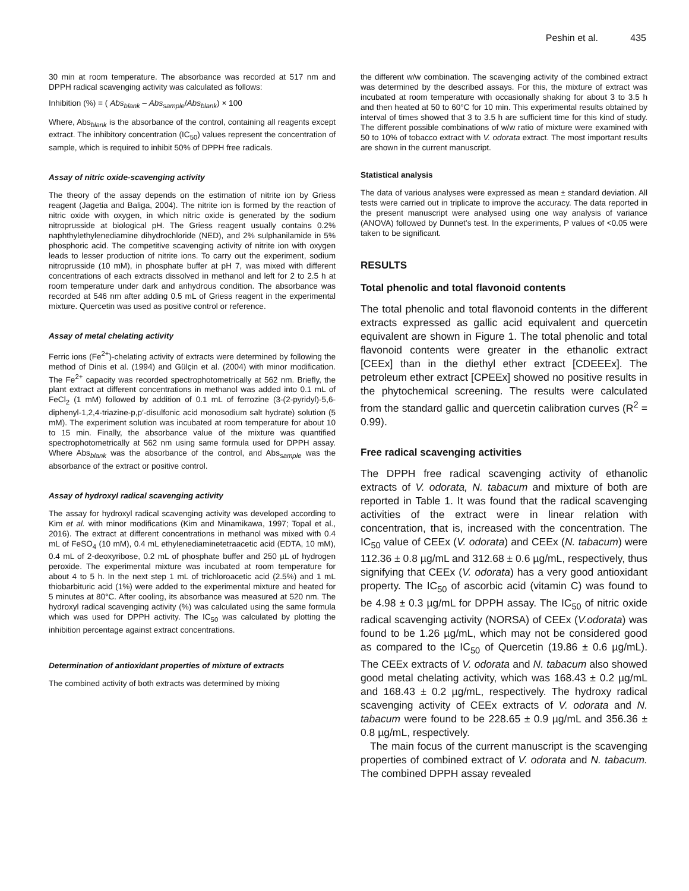Peshin et al. 435
30 min at room temperature. The absorbance was recorded at 517 nm and DPPH radical scavenging activity was calculated as follows:
Inhibition (%) = ( Abs<sub>blank</sub> – Abs<sub>sample</sub>/Abs<sub>blank</sub>) × 100
Where, Abs<sub>blank</sub> is the absorbance of the control, containing all reagents except extract. The inhibitory concentration (IC<sub>50</sub>) values represent the concentration of sample, which is required to inhibit 50% of DPPH free radicals.
Assay of nitric oxide-scavenging activity
The theory of the assay depends on the estimation of nitrite ion by Griess reagent (Jagetia and Baliga, 2004). The nitrite ion is formed by the reaction of nitric oxide with oxygen, in which nitric oxide is generated by the sodium nitroprusside at biological pH. The Griess reagent usually contains 0.2% naphthylethylenediamine dihydrochloride (NED), and 2% sulphanilamide in 5% phosphoric acid. The competitive scavenging activity of nitrite ion with oxygen leads to lesser production of nitrite ions. To carry out the experiment, sodium nitroprusside (10 mM), in phosphate buffer at pH 7, was mixed with different concentrations of each extracts dissolved in methanol and left for 2 to 2.5 h at room temperature under dark and anhydrous condition. The absorbance was recorded at 546 nm after adding 0.5 mL of Griess reagent in the experimental mixture. Quercetin was used as positive control or reference.
Assay of metal chelating activity
Ferric ions (Fe<sup>2+</sup>)-chelating activity of extracts were determined by following the method of Dinis et al. (1994) and Gülçin et al. (2004) with minor modification. The Fe<sup>2+</sup> capacity was recorded spectrophotometrically at 562 nm. Briefly, the plant extract at different concentrations in methanol was added into 0.1 mL of FeCl<sub>2</sub> (1 mM) followed by addition of 0.1 mL of ferrozine (3-(2-pyridyl)-5,6-diphenyl-1,2,4-triazine-p,p′-disulfonic acid monosodium salt hydrate) solution (5 mM). The experiment solution was incubated at room temperature for about 10 to 15 min. Finally, the absorbance value of the mixture was quantified spectrophotometrically at 562 nm using same formula used for DPPH assay. Where Abs<sub>blank</sub> was the absorbance of the control, and Abs<sub>sample</sub> was the absorbance of the extract or positive control.
Assay of hydroxyl radical scavenging activity
The assay for hydroxyl radical scavenging activity was developed according to Kim et al. with minor modifications (Kim and Minamikawa, 1997; Topal et al., 2016). The extract at different concentrations in methanol was mixed with 0.4 mL of FeSO<sub>4</sub> (10 mM), 0.4 mL ethylenediaminetetraacetic acid (EDTA, 10 mM), 0.4 mL of 2-deoxyribose, 0.2 mL of phosphate buffer and 250 µL of hydrogen peroxide. The experimental mixture was incubated at room temperature for about 4 to 5 h. In the next step 1 mL of trichloroacetic acid (2.5%) and 1 mL thiobarbituric acid (1%) were added to the experimental mixture and heated for 5 minutes at 80°C. After cooling, its absorbance was measured at 520 nm. The hydroxyl radical scavenging activity (%) was calculated using the same formula which was used for DPPH activity. The IC<sub>50</sub> was calculated by plotting the inhibition percentage against extract concentrations.
Determination of antioxidant properties of mixture of extracts
The combined activity of both extracts was determined by mixing
the different w/w combination. The scavenging activity of the combined extract was determined by the described assays. For this, the mixture of extract was incubated at room temperature with occasionally shaking for about 3 to 3.5 h and then heated at 50 to 60°C for 10 min. This experimental results obtained by interval of times showed that 3 to 3.5 h are sufficient time for this kind of study. The different possible combinations of w/w ratio of mixture were examined with 50 to 10% of tobacco extract with V. odorata extract. The most important results are shown in the current manuscript.
Statistical analysis
The data of various analyses were expressed as mean ± standard deviation. All tests were carried out in triplicate to improve the accuracy. The data reported in the present manuscript were analysed using one way analysis of variance (ANOVA) followed by Dunnet’s test. In the experiments, P values of <0.05 were taken to be significant.
RESULTS
Total phenolic and total flavonoid contents
The total phenolic and total flavonoid contents in the different extracts expressed as gallic acid equivalent and quercetin equivalent are shown in Figure 1. The total phenolic and total flavonoid contents were greater in the ethanolic extract [CEEx] than in the diethyl ether extract [CDEEEx]. The petroleum ether extract [CPEEx] showed no positive results in the phytochemical screening. The results were calculated from the standard gallic and quercetin calibration curves (R<sup>2</sup> = 0.99).
Free radical scavenging activities
The DPPH free radical scavenging activity of ethanolic extracts of V. odorata, N. tabacum and mixture of both are reported in Table 1. It was found that the radical scavenging activities of the extract were in linear relation with concentration, that is, increased with the concentration. The IC<sub>50</sub> value of CEEx (V. odorata) and CEEx (N. tabacum) were 112.36 ± 0.8 µg/mL and 312.68 ± 0.6 µg/mL, respectively, thus signifying that CEEx (V. odorata) has a very good antioxidant property. The IC<sub>50</sub> of ascorbic acid (vitamin C) was found to be 4.98 ± 0.3 µg/mL for DPPH assay. The IC<sub>50</sub> of nitric oxide radical scavenging activity (NORSA) of CEEx (V.odorata) was found to be 1.26 µg/mL, which may not be considered good as compared to the IC<sub>50</sub> of Quercetin (19.86 ± 0.6 µg/mL). The CEEx extracts of V. odorata and N. tabacum also showed good metal chelating activity, which was 168.43 ± 0.2 µg/mL and 168.43 ± 0.2 µg/mL, respectively. The hydroxy radical scavenging activity of CEEx extracts of V. odorata and N. tabacum were found to be 228.65 ± 0.9 µg/mL and 356.36 ± 0.8 µg/mL, respectively.
The main focus of the current manuscript is the scavenging properties of combined extract of V. odorata and N. tabacum. The combined DPPH assay revealed